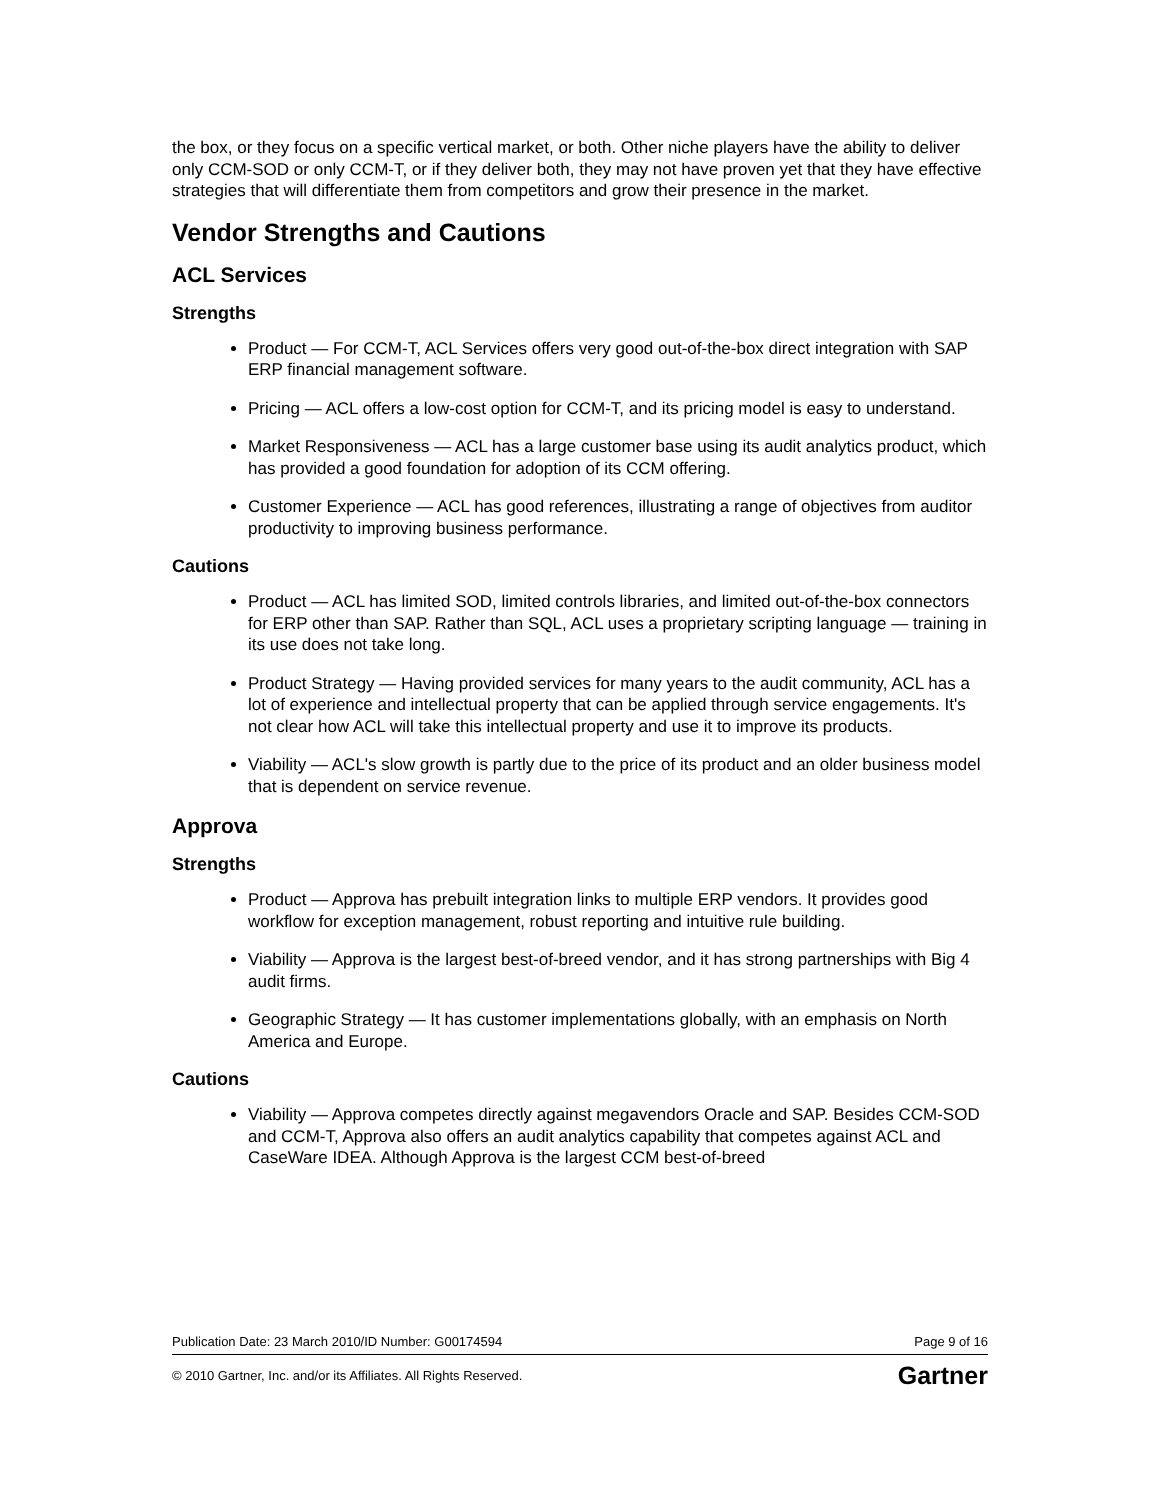the box, or they focus on a specific vertical market, or both. Other niche players have the ability to deliver only CCM-SOD or only CCM-T, or if they deliver both, they may not have proven yet that they have effective strategies that will differentiate them from competitors and grow their presence in the market.
Vendor Strengths and Cautions
ACL Services
Strengths
Product — For CCM-T, ACL Services offers very good out-of-the-box direct integration with SAP ERP financial management software.
Pricing — ACL offers a low-cost option for CCM-T, and its pricing model is easy to understand.
Market Responsiveness — ACL has a large customer base using its audit analytics product, which has provided a good foundation for adoption of its CCM offering.
Customer Experience — ACL has good references, illustrating a range of objectives from auditor productivity to improving business performance.
Cautions
Product — ACL has limited SOD, limited controls libraries, and limited out-of-the-box connectors for ERP other than SAP. Rather than SQL, ACL uses a proprietary scripting language — training in its use does not take long.
Product Strategy — Having provided services for many years to the audit community, ACL has a lot of experience and intellectual property that can be applied through service engagements. It's not clear how ACL will take this intellectual property and use it to improve its products.
Viability — ACL's slow growth is partly due to the price of its product and an older business model that is dependent on service revenue.
Approva
Strengths
Product — Approva has prebuilt integration links to multiple ERP vendors. It provides good workflow for exception management, robust reporting and intuitive rule building.
Viability — Approva is the largest best-of-breed vendor, and it has strong partnerships with Big 4 audit firms.
Geographic Strategy — It has customer implementations globally, with an emphasis on North America and Europe.
Cautions
Viability — Approva competes directly against megavendors Oracle and SAP. Besides CCM-SOD and CCM-T, Approva also offers an audit analytics capability that competes against ACL and CaseWare IDEA. Although Approva is the largest CCM best-of-breed
Publication Date: 23 March 2010/ID Number: G00174594 Page 9 of 16
© 2010 Gartner, Inc. and/or its Affiliates. All Rights Reserved. Gartner